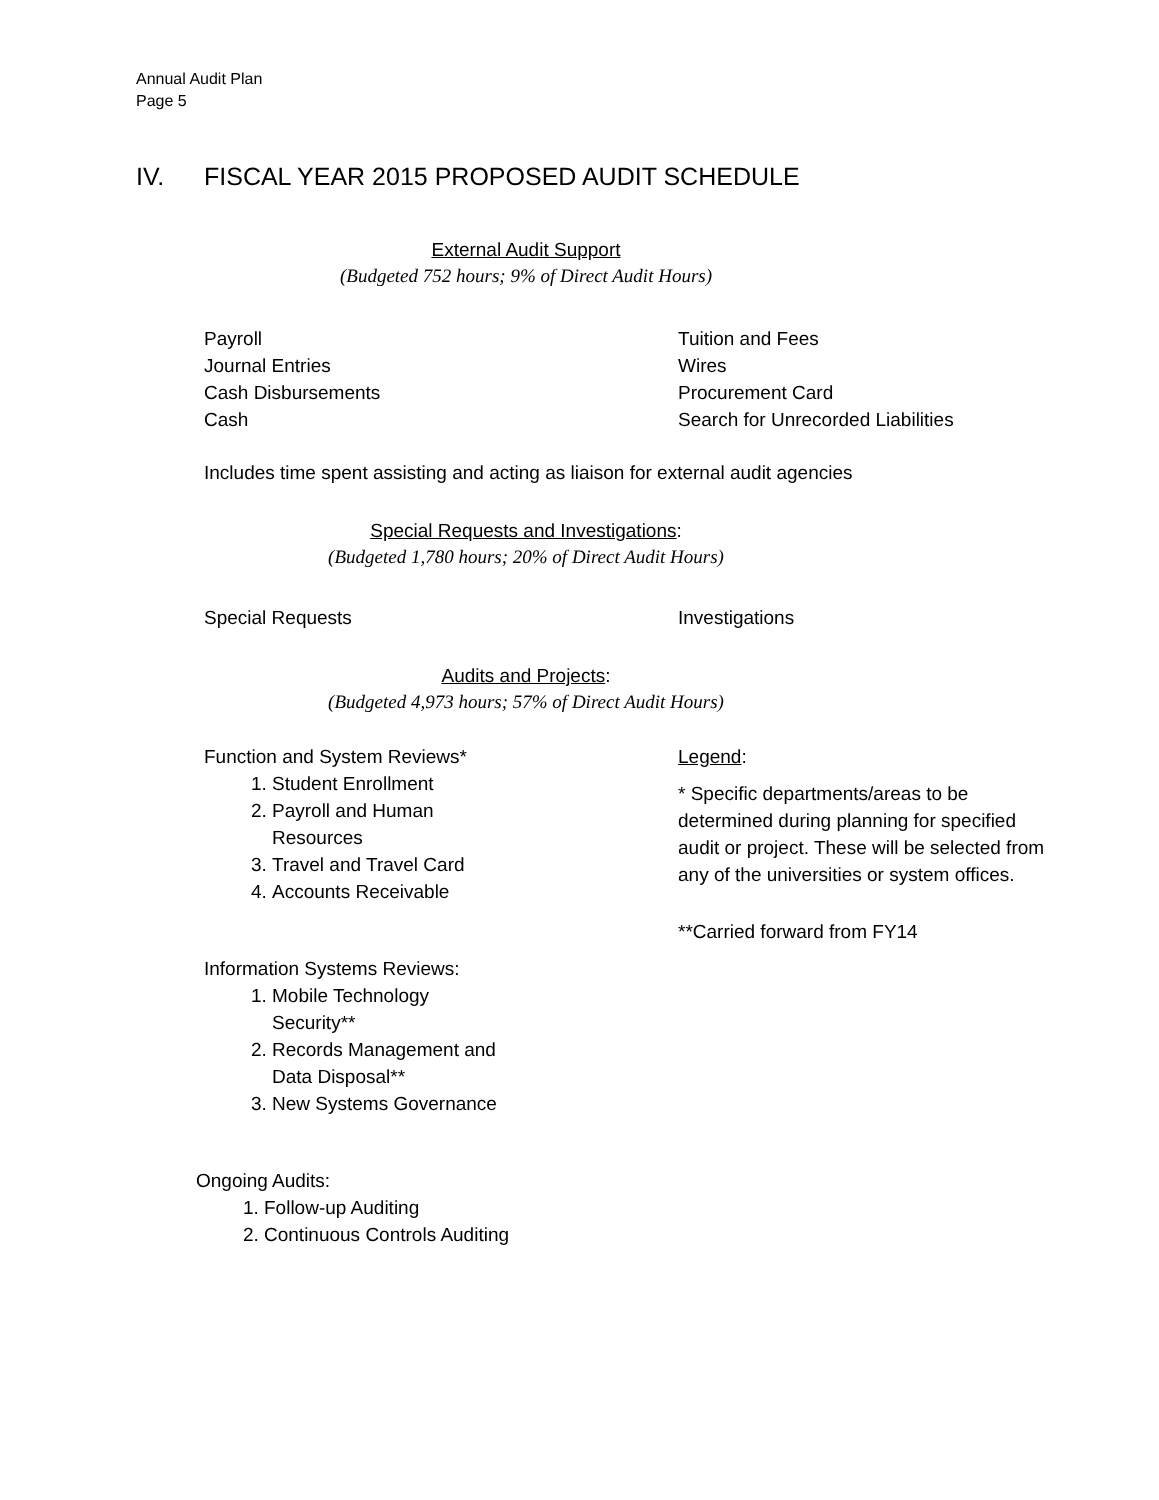Annual Audit Plan
Page 5
IV. FISCAL YEAR 2015 PROPOSED AUDIT SCHEDULE
External Audit Support
(Budgeted 752 hours; 9% of Direct Audit Hours)
Payroll
Journal Entries
Cash Disbursements
Cash
Tuition and Fees
Wires
Procurement Card
Search for Unrecorded Liabilities
Includes time spent assisting and acting as liaison for external audit agencies
Special Requests and Investigations:
(Budgeted 1,780 hours; 20% of Direct Audit Hours)
Special Requests Investigations
Audits and Projects:
(Budgeted 4,973 hours; 57% of Direct Audit Hours)
Function and System Reviews*
1. Student Enrollment
2. Payroll and Human
Resources
3. Travel and Travel Card
4. Accounts Receivable
Information Systems Reviews:
1. Mobile Technology
Security**
2. Records Management and
Data Disposal**
3. New Systems Governance
Ongoing Audits:
1. Follow-up Auditing
2. Continuous Controls Auditing
Legend:
* Specific departments/areas to be determined during planning for specified audit or project. These will be selected from any of the universities or system offices.
**Carried forward from FY14